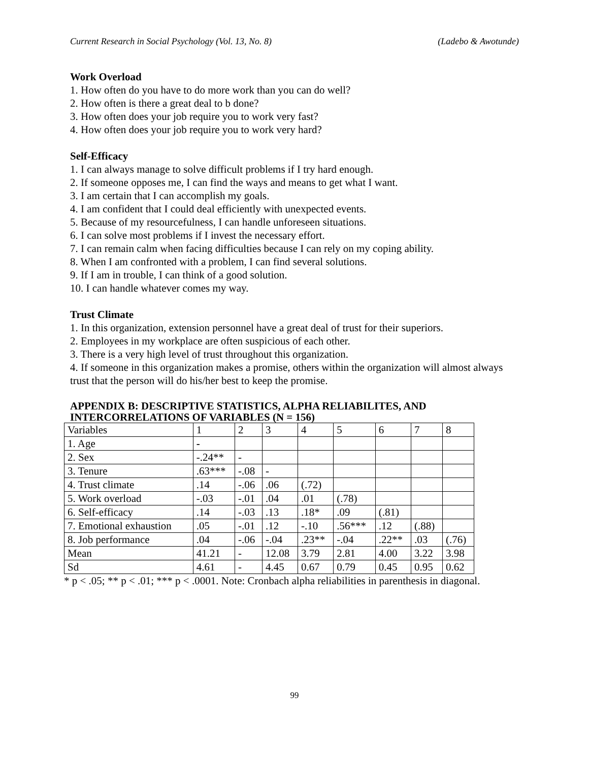Current Research in Social Psychology (Vol. 13, No. 8) (Ladebo & Awotunde)
Work Overload
1. How often do you have to do more work than you can do well?
2. How often is there a great deal to b done?
3. How often does your job require you to work very fast?
4. How often does your job require you to work very hard?
Self-Efficacy
1. I can always manage to solve difficult problems if I try hard enough.
2. If someone opposes me, I can find the ways and means to get what I want.
3. I am certain that I can accomplish my goals.
4. I am confident that I could deal efficiently with unexpected events.
5. Because of my resourcefulness, I can handle unforeseen situations.
6. I can solve most problems if I invest the necessary effort.
7. I can remain calm when facing difficulties because I can rely on my coping ability.
8. When I am confronted with a problem, I can find several solutions.
9. If I am in trouble, I can think of a good solution.
10. I can handle whatever comes my way.
Trust Climate
1. In this organization, extension personnel have a great deal of trust for their superiors.
2. Employees in my workplace are often suspicious of each other.
3. There is a very high level of trust throughout this organization.
4. If someone in this organization makes a promise, others within the organization will almost always trust that the person will do his/her best to keep the promise.
APPENDIX B: DESCRIPTIVE STATISTICS, ALPHA RELIABILITES, AND INTERCORRELATIONS OF VARIABLES (N = 156)
| Variables | 1 | 2 | 3 | 4 | 5 | 6 | 7 | 8 |
| 1. Age | - | | | | | | | |
| 2. Sex | -.24** | - | | | | | | |
| 3. Tenure | .63*** | -.08 | - | | | | | |
| 4. Trust climate | .14 | -.06 | .06 | (.72) | | | | |
| 5. Work overload | -.03 | -.01 | .04 | .01 | (.78) | | | |
| 6. Self-efficacy | .14 | -.03 | .13 | .18* | .09 | (.81) | | |
| 7. Emotional exhaustion | .05 | -.01 | .12 | -.10 | .56*** | .12 | (.88) | |
| 8. Job performance | .04 | -.06 | -.04 | .23** | -.04 | .22** | .03 | (.76) |
| Mean | 41.21 | - | 12.08 | 3.79 | 2.81 | 4.00 | 3.22 | 3.98 |
| Sd | 4.61 | - | 4.45 | 0.67 | 0.79 | 0.45 | 0.95 | 0.62 |
* p < .05; ** p < .01; *** p < .0001. Note: Cronbach alpha reliabilities in parenthesis in diagonal.
99